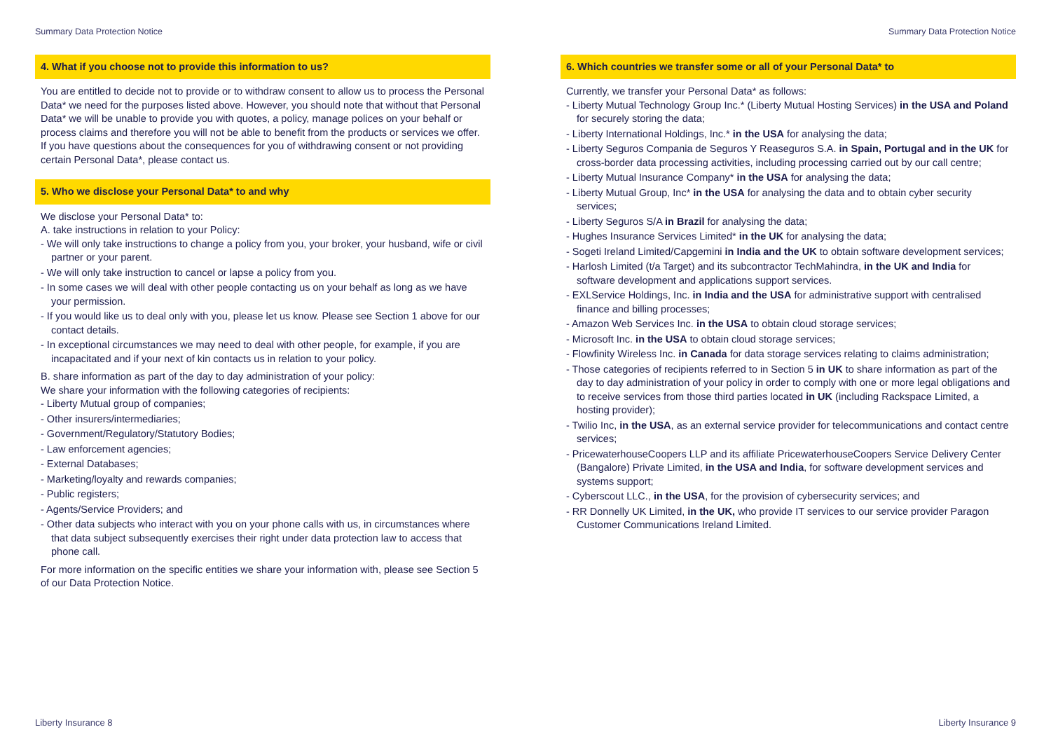Summary Data Protection Notice Summary Data Protection Notice
4. What if you choose not to provide this information to us?
You are entitled to decide not to provide or to withdraw consent to allow us to process the Personal Data* we need for the purposes listed above. However, you should note that without that Personal Data* we will be unable to provide you with quotes, a policy, manage polices on your behalf or process claims and therefore you will not be able to benefit from the products or services we offer. If you have questions about the consequences for you of withdrawing consent or not providing certain Personal Data*, please contact us.
5. Who we disclose your Personal Data* to and why
We disclose your Personal Data* to:
A. take instructions in relation to your Policy:
- We will only take instructions to change a policy from you, your broker, your husband, wife or civil partner or your parent.
- We will only take instruction to cancel or lapse a policy from you.
- In some cases we will deal with other people contacting us on your behalf as long as we have your permission.
- If you would like us to deal only with you, please let us know. Please see Section 1 above for our contact details.
- In exceptional circumstances we may need to deal with other people, for example, if you are incapacitated and if your next of kin contacts us in relation to your policy.
B. share information as part of the day to day administration of your policy:
We share your information with the following categories of recipients:
- Liberty Mutual group of companies;
- Other insurers/intermediaries;
- Government/Regulatory/Statutory Bodies;
- Law enforcement agencies;
- External Databases;
- Marketing/loyalty and rewards companies;
- Public registers;
- Agents/Service Providers; and
- Other data subjects who interact with you on your phone calls with us, in circumstances where that data subject subsequently exercises their right under data protection law to access that phone call.
For more information on the specific entities we share your information with, please see Section 5 of our Data Protection Notice.
6. Which countries we transfer some or all of your Personal Data* to
Currently, we transfer your Personal Data* as follows:
- Liberty Mutual Technology Group Inc.* (Liberty Mutual Hosting Services) in the USA and Poland for securely storing the data;
- Liberty International Holdings, Inc.* in the USA for analysing the data;
- Liberty Seguros Compania de Seguros Y Reaseguros S.A. in Spain, Portugal and in the UK for cross-border data processing activities, including processing carried out by our call centre;
- Liberty Mutual Insurance Company* in the USA for analysing the data;
- Liberty Mutual Group, Inc* in the USA for analysing the data and to obtain cyber security services;
- Liberty Seguros S/A in Brazil for analysing the data;
- Hughes Insurance Services Limited* in the UK for analysing the data;
- Sogeti Ireland Limited/Capgemini in India and the UK to obtain software development services;
- Harlosh Limited (t/a Target) and its subcontractor TechMahindra, in the UK and India for software development and applications support services.
- EXLService Holdings, Inc. in India and the USA for administrative support with centralised finance and billing processes;
- Amazon Web Services Inc. in the USA to obtain cloud storage services;
- Microsoft Inc. in the USA to obtain cloud storage services;
- Flowfinity Wireless Inc. in Canada for data storage services relating to claims administration;
- Those categories of recipients referred to in Section 5 in UK to share information as part of the day to day administration of your policy in order to comply with one or more legal obligations and to receive services from those third parties located in UK (including Rackspace Limited, a hosting provider);
- Twilio Inc, in the USA, as an external service provider for telecommunications and contact centre services;
- PricewaterhouseCoopers LLP and its affiliate PricewaterhouseCoopers Service Delivery Center (Bangalore) Private Limited, in the USA and India, for software development services and systems support;
- Cyberscout LLC., in the USA, for the provision of cybersecurity services; and
- RR Donnelly UK Limited, in the UK, who provide IT services to our service provider Paragon Customer Communications Ireland Limited.
Liberty Insurance 8 Liberty Insurance 9